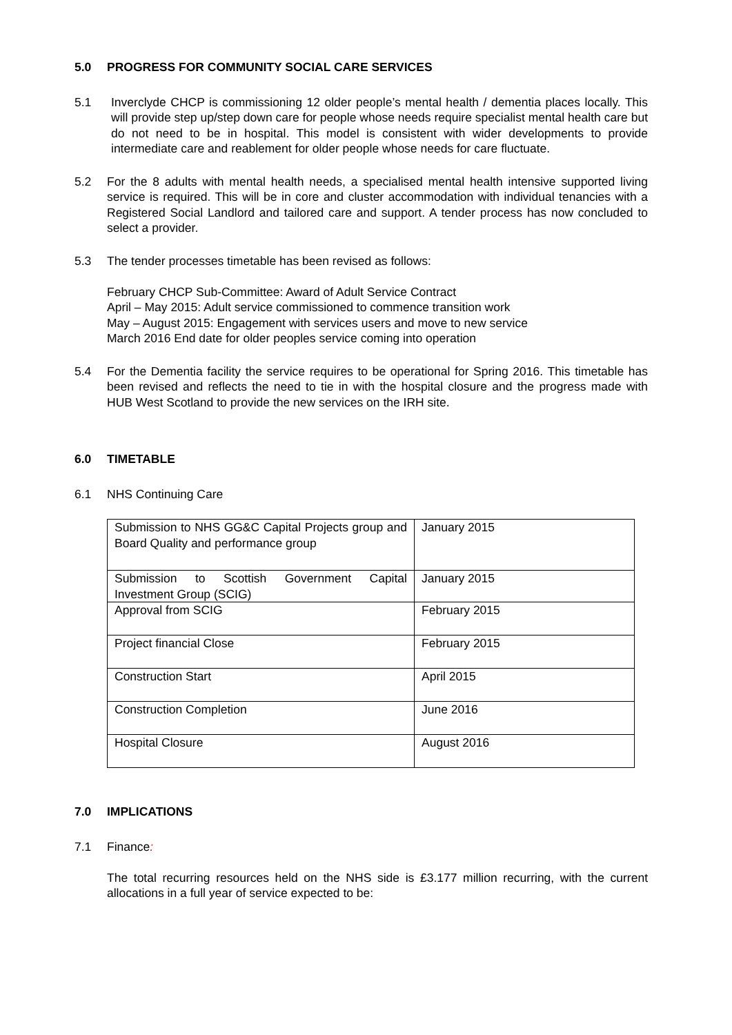5.0 PROGRESS FOR COMMUNITY SOCIAL CARE SERVICES
5.1 Inverclyde CHCP is commissioning 12 older people’s mental health / dementia places locally. This will provide step up/step down care for people whose needs require specialist mental health care but do not need to be in hospital. This model is consistent with wider developments to provide intermediate care and reablement for older people whose needs for care fluctuate.
5.2 For the 8 adults with mental health needs, a specialised mental health intensive supported living service is required. This will be in core and cluster accommodation with individual tenancies with a Registered Social Landlord and tailored care and support. A tender process has now concluded to select a provider.
5.3 The tender processes timetable has been revised as follows:
February CHCP Sub-Committee: Award of Adult Service Contract
April – May 2015: Adult service commissioned to commence transition work
May – August 2015: Engagement with services users and move to new service
March 2016 End date for older peoples service coming into operation
5.4 For the Dementia facility the service requires to be operational for Spring 2016. This timetable has been revised and reflects the need to tie in with the hospital closure and the progress made with HUB West Scotland to provide the new services on the IRH site.
6.0 TIMETABLE
6.1 NHS Continuing Care
| Submission to NHS GG&C Capital Projects group and Board Quality and performance group | January 2015 |
| Submission to Scottish Government Capital Investment Group (SCIG) | January 2015 |
| Approval from SCIG | February 2015 |
| Project financial Close | February 2015 |
| Construction Start | April 2015 |
| Construction Completion | June 2016 |
| Hospital Closure | August 2016 |
7.0 IMPLICATIONS
7.1 Finance:
The total recurring resources held on the NHS side is £3.177 million recurring, with the current allocations in a full year of service expected to be: